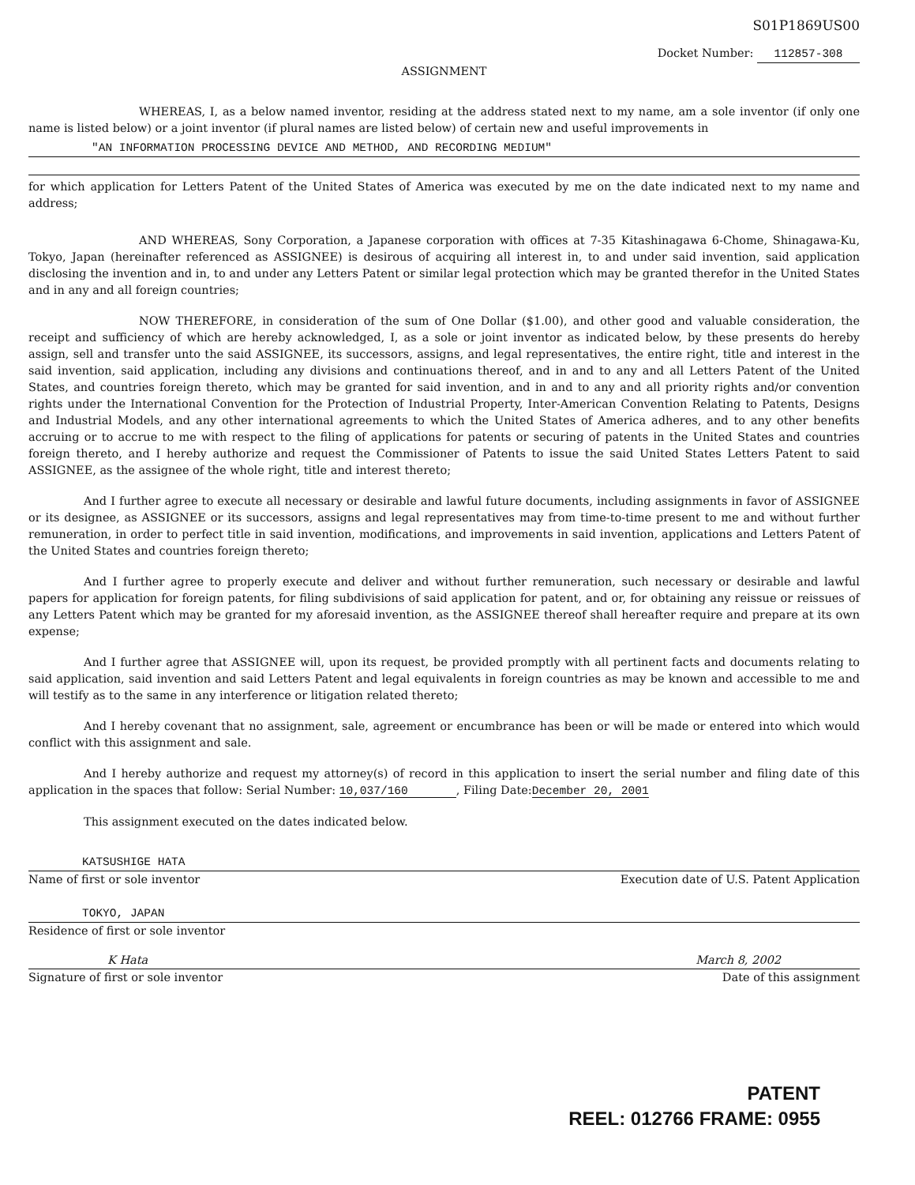S01P1869US00
Docket Number: 112857-308
ASSIGNMENT
WHEREAS, I, as a below named inventor, residing at the address stated next to my name, am a sole inventor (if only one name is listed below) or a joint inventor (if plural names are listed below) of certain new and useful improvements in
"AN INFORMATION PROCESSING DEVICE AND METHOD, AND RECORDING MEDIUM"
for which application for Letters Patent of the United States of America was executed by me on the date indicated next to my name and address;
AND WHEREAS, Sony Corporation, a Japanese corporation with offices at 7-35 Kitashinagawa 6-Chome, Shinagawa-Ku, Tokyo, Japan (hereinafter referenced as ASSIGNEE) is desirous of acquiring all interest in, to and under said invention, said application disclosing the invention and in, to and under any Letters Patent or similar legal protection which may be granted therefor in the United States and in any and all foreign countries;
NOW THEREFORE, in consideration of the sum of One Dollar ($1.00), and other good and valuable consideration, the receipt and sufficiency of which are hereby acknowledged, I, as a sole or joint inventor as indicated below, by these presents do hereby assign, sell and transfer unto the said ASSIGNEE, its successors, assigns, and legal representatives, the entire right, title and interest in the said invention, said application, including any divisions and continuations thereof, and in and to any and all Letters Patent of the United States, and countries foreign thereto, which may be granted for said invention, and in and to any and all priority rights and/or convention rights under the International Convention for the Protection of Industrial Property, Inter-American Convention Relating to Patents, Designs and Industrial Models, and any other international agreements to which the United States of America adheres, and to any other benefits accruing or to accrue to me with respect to the filing of applications for patents or securing of patents in the United States and countries foreign thereto, and I hereby authorize and request the Commissioner of Patents to issue the said United States Letters Patent to said ASSIGNEE, as the assignee of the whole right, title and interest thereto;
And I further agree to execute all necessary or desirable and lawful future documents, including assignments in favor of ASSIGNEE or its designee, as ASSIGNEE or its successors, assigns and legal representatives may from time-to-time present to me and without further remuneration, in order to perfect title in said invention, modifications, and improvements in said invention, applications and Letters Patent of the United States and countries foreign thereto;
And I further agree to properly execute and deliver and without further remuneration, such necessary or desirable and lawful papers for application for foreign patents, for filing subdivisions of said application for patent, and or, for obtaining any reissue or reissues of any Letters Patent which may be granted for my aforesaid invention, as the ASSIGNEE thereof shall hereafter require and prepare at its own expense;
And I further agree that ASSIGNEE will, upon its request, be provided promptly with all pertinent facts and documents relating to said application, said invention and said Letters Patent and legal equivalents in foreign countries as may be known and accessible to me and will testify as to the same in any interference or litigation related thereto;
And I hereby covenant that no assignment, sale, agreement or encumbrance has been or will be made or entered into which would conflict with this assignment and sale.
And I hereby authorize and request my attorney(s) of record in this application to insert the serial number and filing date of this application in the spaces that follow: Serial Number: 10,037/160 , Filing Date:December 20, 2001
This assignment executed on the dates indicated below.
KATSUSHIGE HATA
Name of first or sole inventor Execution date of U.S. Patent Application
TOKYO, JAPAN
Residence of first or sole inventor
K Hata March 8, 2002
Signature of first or sole inventor Date of this assignment
PATENT
REEL: 012766 FRAME: 0955